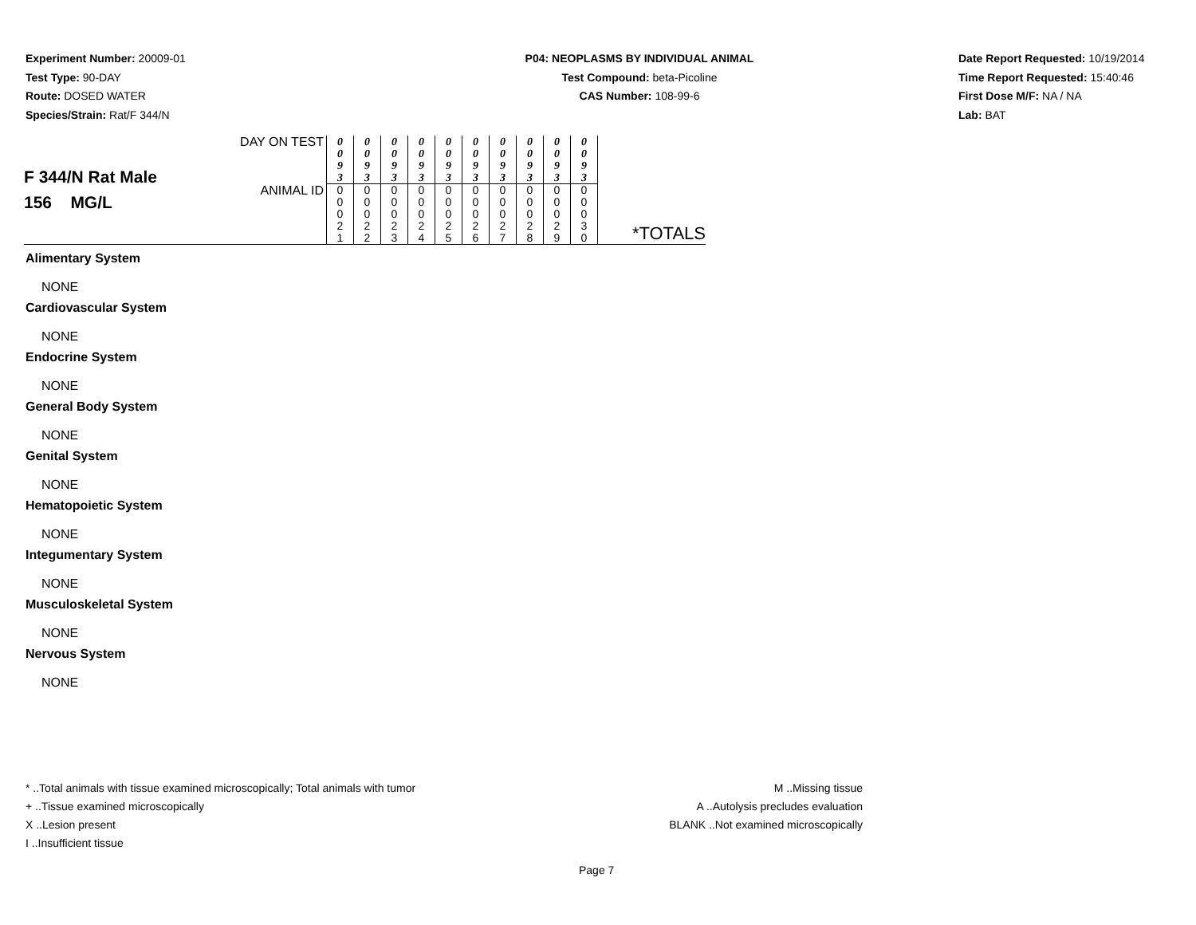Experiment Number: 20009-01
Test Type: 90-DAY
Route: DOSED WATER
Species/Strain: Rat/F 344/N
P04: NEOPLASMS BY INDIVIDUAL ANIMAL
Test Compound: beta-Picoline
CAS Number: 108-99-6
Date Report Requested: 10/19/2014
Time Report Requested: 15:40:46
First Dose M/F: NA / NA
Lab: BAT
| F 344/N Rat Male 156 MG/L | DAY ON TEST | 0 0 9 3 | 0 0 9 3 | 0 0 9 3 | 0 0 9 3 | 0 0 9 3 | 0 0 9 3 | 0 0 9 3 | 0 0 9 3 | 0 0 9 3 | 0 0 9 3 | *TOTALS |
| | ANIMAL ID | 0 0 0 2 1 | 0 0 0 2 2 | 0 0 0 2 3 | 0 0 0 2 4 | 0 0 0 2 5 | 0 0 0 2 6 | 0 0 0 2 7 | 0 0 0 2 8 | 0 0 0 2 9 | 0 0 0 3 0 | |
Alimentary System
NONE
Cardiovascular System
NONE
Endocrine System
NONE
General Body System
NONE
Genital System
NONE
Hematopoietic System
NONE
Integumentary System
NONE
Musculoskeletal System
NONE
Nervous System
NONE
* ..Total animals with tissue examined microscopically; Total animals with tumor
+ ..Tissue examined microscopically
X ..Lesion present
I ..Insufficient tissue
M ..Missing tissue
A ..Autolysis precludes evaluation
BLANK ..Not examined microscopically
Page 7